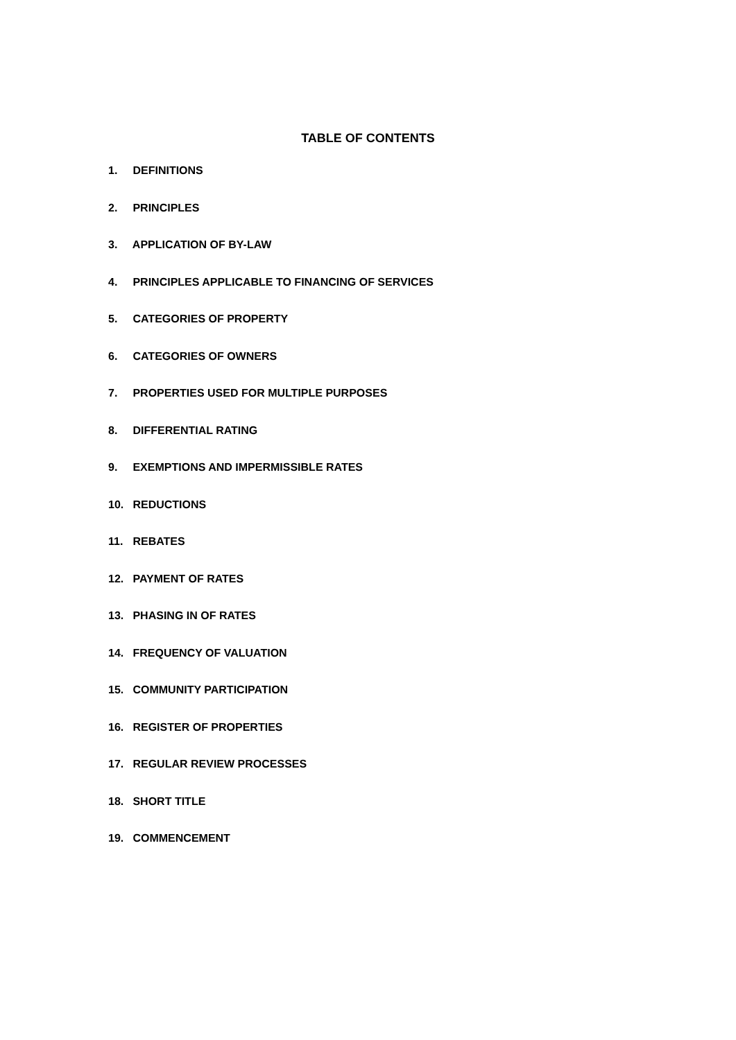TABLE OF CONTENTS
1. DEFINITIONS
2. PRINCIPLES
3. APPLICATION OF BY-LAW
4. PRINCIPLES APPLICABLE TO FINANCING OF SERVICES
5. CATEGORIES OF PROPERTY
6. CATEGORIES OF OWNERS
7. PROPERTIES USED FOR MULTIPLE PURPOSES
8. DIFFERENTIAL RATING
9. EXEMPTIONS AND IMPERMISSIBLE RATES
10. REDUCTIONS
11. REBATES
12. PAYMENT OF RATES
13. PHASING IN OF RATES
14. FREQUENCY OF VALUATION
15. COMMUNITY PARTICIPATION
16. REGISTER OF PROPERTIES
17. REGULAR REVIEW PROCESSES
18. SHORT TITLE
19. COMMENCEMENT